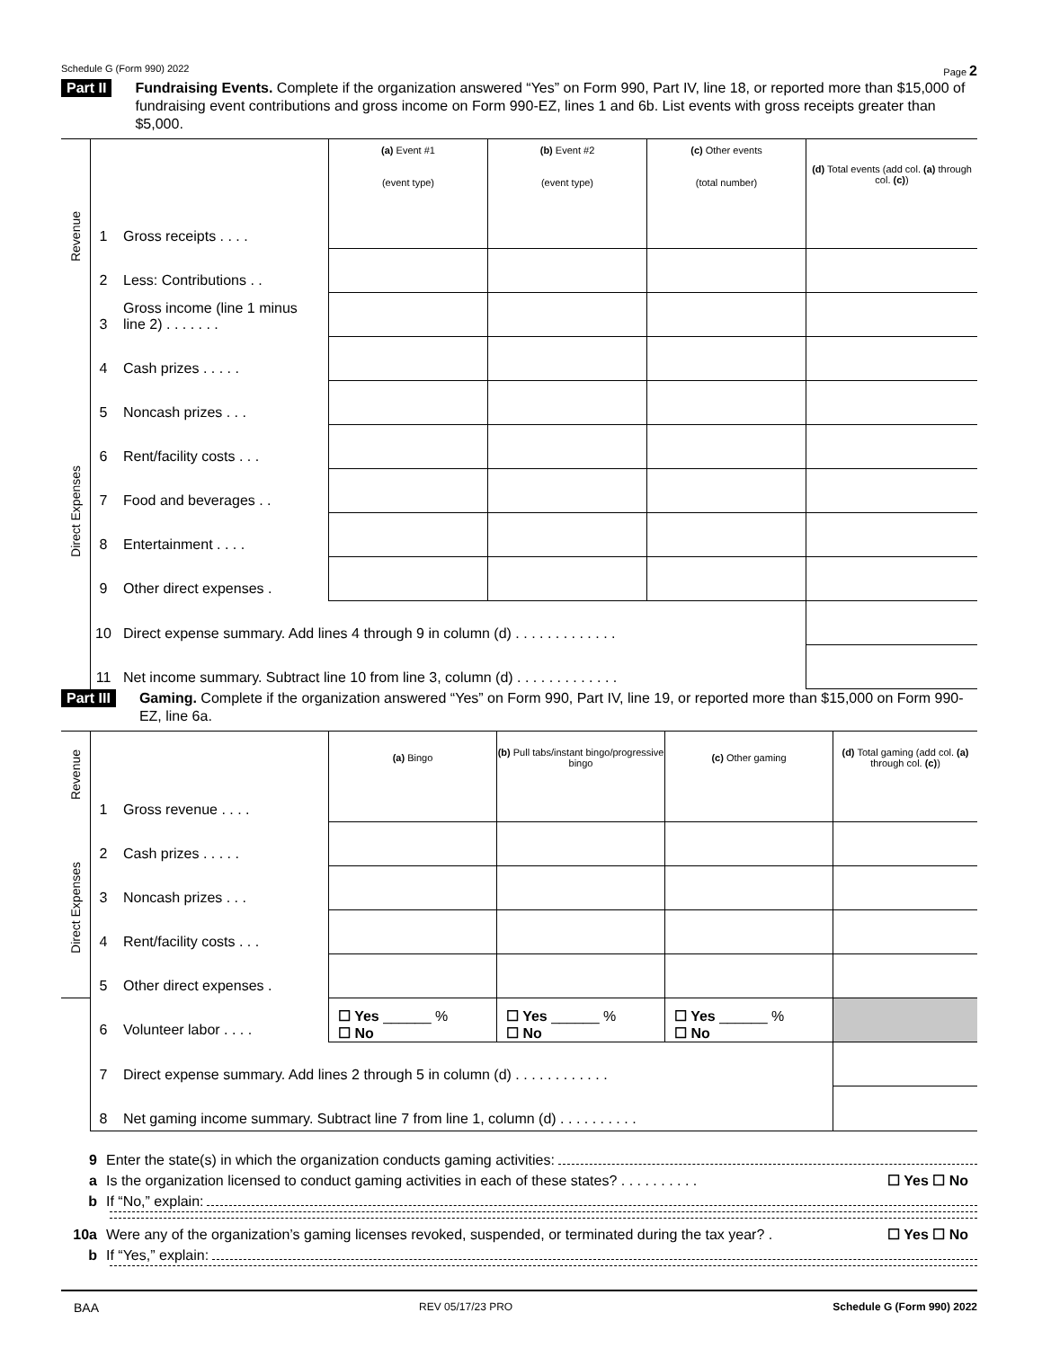Schedule G (Form 990) 2022 Page 2
Part II
Fundraising Events. Complete if the organization answered “Yes” on Form 990, Part IV, line 18, or reported more than $15,000 of fundraising event contributions and gross income on Form 990-EZ, lines 1 and 6b. List events with gross receipts greater than $5,000.
| Revenue | | | (a) Event #1 (event type) | (b) Event #2 (event type) | (c) Other events (total number) | (d) Total events (add col. (a) through col. (c) ) |
| | 1 | Gross receipts . . . . | | | | |
| | 2 | Less: Contributions . . | | | | |
| | 3 | Gross income (line 1 minus line 2) . . . . . . . | | | | |
| Direct Expenses | 4 | Cash prizes . . . . . | | | | |
| | 5 | Noncash prizes . . . | | | | |
| | 6 | Rent/facility costs . . . | | | | |
| | 7 | Food and beverages . . | | | | |
| | 8 | Entertainment . . . . | | | | |
| | 9 | Other direct expenses . | | | | |
| | 10 | Direct expense summary. Add lines 4 through 9 in column (d) . . . . . . . . . . . . . | | | | |
| | 11 | Net income summary. Subtract line 10 from line 3, column (d) . . . . . . . . . . . . . | | | | |
Part III
Gaming. Complete if the organization answered “Yes” on Form 990, Part IV, line 19, or reported more than $15,000 on Form 990-EZ, line 6a.
| Revenue | | | (a) Bingo | (b) Pull tabs/instant bingo/progressive bingo | (c) Other gaming | (d) Total gaming (add col. (a) through col. (c) ) |
| | 1 | Gross revenue . . . . | | | | |
| Direct Expenses | 2 | Cash prizes . . . . . | | | | |
| | 3 | Noncash prizes . . . | | | | |
| | 4 | Rent/facility costs . . . | | | | |
| | 5 | Other direct expenses . | | | | |
| | 6 | Volunteer labor . . . . | ☐ Yes ______ % ☐ No | ☐ Yes ______ % ☐ No | ☐ Yes ______ % ☐ No | |
| | 7 | Direct expense summary. Add lines 2 through 5 in column (d) . . . . . . . . . . . . | | | | |
| | 8 | Net gaming income summary. Subtract line 7 from line 1, column (d) . . . . . . . . . . | | | | |
9 Enter the state(s) in which the organization conducts gaming activities:
a Is the organization licensed to conduct gaming activities in each of these states? . . . . . . . . . . ☐ Yes ☐ No
b If “No,” explain:
10a Were any of the organization’s gaming licenses revoked, suspended, or terminated during the tax year? . ☐ Yes ☐ No
b If “Yes,” explain:
BAA REV 05/17/23 PRO Schedule G (Form 990) 2022